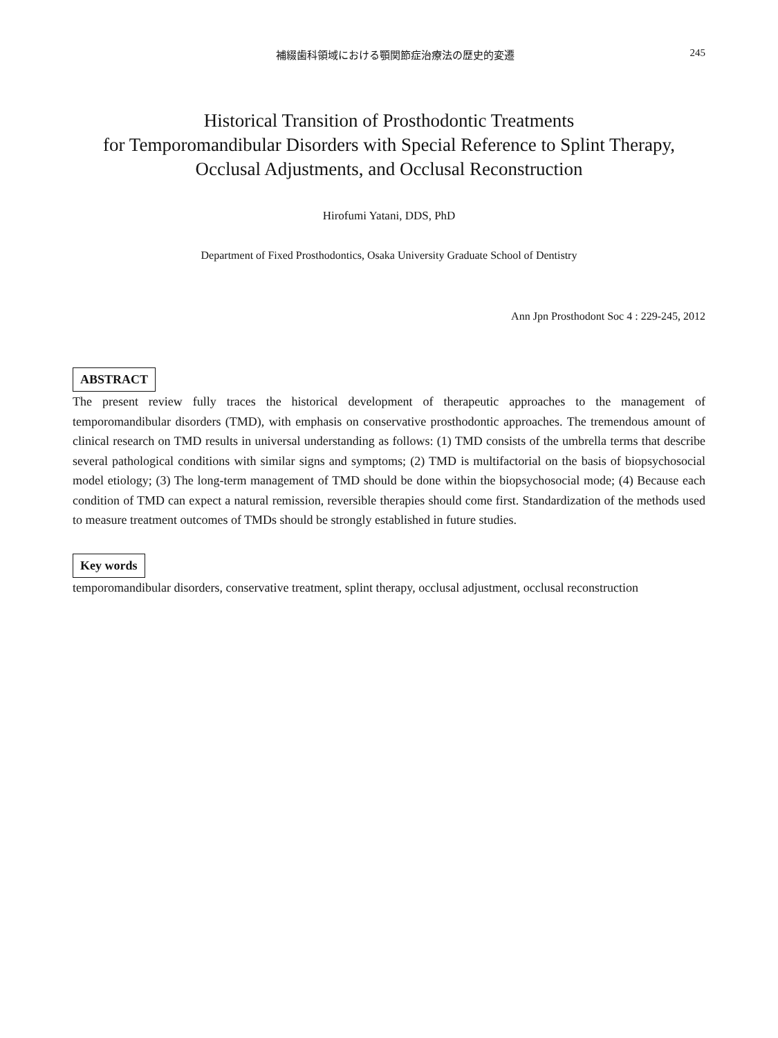補綴歯科領域における顎関節症治療法の歴史的変遷 245
Historical Transition of Prosthodontic Treatments
for Temporomandibular Disorders with Special Reference to Splint Therapy,
Occlusal Adjustments, and Occlusal Reconstruction
Hirofumi Yatani, DDS, PhD
Department of Fixed Prosthodontics, Osaka University Graduate School of Dentistry
Ann Jpn Prosthodont Soc 4 : 229-245, 2012
ABSTRACT
The present review fully traces the historical development of therapeutic approaches to the management of temporomandibular disorders (TMD), with emphasis on conservative prosthodontic approaches. The tremendous amount of clinical research on TMD results in universal understanding as follows: (1) TMD consists of the umbrella terms that describe several pathological conditions with similar signs and symptoms; (2) TMD is multifactorial on the basis of biopsychosocial model etiology; (3) The long-term management of TMD should be done within the biopsychosocial mode; (4) Because each condition of TMD can expect a natural remission, reversible therapies should come first. Standardization of the methods used to measure treatment outcomes of TMDs should be strongly established in future studies.
Key words
temporomandibular disorders, conservative treatment, splint therapy, occlusal adjustment, occlusal reconstruction